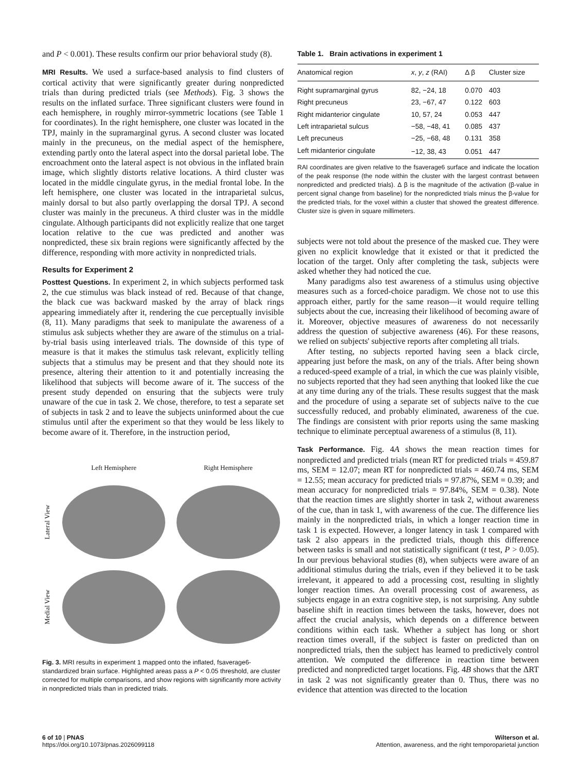and P < 0.001). These results confirm our prior behavioral study (8).
MRI Results. We used a surface-based analysis to find clusters of cortical activity that were significantly greater during nonpredicted trials than during predicted trials (see Methods). Fig. 3 shows the results on the inflated surface. Three significant clusters were found in each hemisphere, in roughly mirror-symmetric locations (see Table 1 for coordinates). In the right hemisphere, one cluster was located in the TPJ, mainly in the supramarginal gyrus. A second cluster was located mainly in the precuneus, on the medial aspect of the hemisphere, extending partly onto the lateral aspect into the dorsal parietal lobe. The encroachment onto the lateral aspect is not obvious in the inflated brain image, which slightly distorts relative locations. A third cluster was located in the middle cingulate gyrus, in the medial frontal lobe. In the left hemisphere, one cluster was located in the intraparietal sulcus, mainly dorsal to but also partly overlapping the dorsal TPJ. A second cluster was mainly in the precuneus. A third cluster was in the middle cingulate. Although participants did not explicitly realize that one target location relative to the cue was predicted and another was nonpredicted, these six brain regions were significantly affected by the difference, responding with more activity in nonpredicted trials.
Results for Experiment 2
Posttest Questions. In experiment 2, in which subjects performed task 2, the cue stimulus was black instead of red. Because of that change, the black cue was backward masked by the array of black rings appearing immediately after it, rendering the cue perceptually invisible (8, 11). Many paradigms that seek to manipulate the awareness of a stimulus ask subjects whether they are aware of the stimulus on a trial-by-trial basis using interleaved trials. The downside of this type of measure is that it makes the stimulus task relevant, explicitly telling subjects that a stimulus may be present and that they should note its presence, altering their attention to it and potentially increasing the likelihood that subjects will become aware of it. The success of the present study depended on ensuring that the subjects were truly unaware of the cue in task 2. We chose, therefore, to test a separate set of subjects in task 2 and to leave the subjects uninformed about the cue stimulus until after the experiment so that they would be less likely to become aware of it. Therefore, in the instruction period,
Left Hemisphere
Right Hemisphere
Lateral View
Medial View
Fig. 3. MRI results in experiment 1 mapped onto the inflated, fsaverage6-standardized brain surface. Highlighted areas pass a P < 0.05 threshold, are cluster corrected for multiple comparisons, and show regions with significantly more activity in nonpredicted trials than in predicted trials.
Table 1. Brain activations in experiment 1
| Anatomical region | x , y , z (RAI) | Δ β | Cluster size |
| --- | --- | --- | --- |
| Right supramarginal gyrus | 82, −24, 18 | 0.070 | 403 |
| Right precuneus | 23, −67, 47 | 0.122 | 603 |
| Right midanterior cingulate | 10, 57, 24 | 0.053 | 447 |
| Left intraparietal sulcus | −58, −48, 41 | 0.085 | 437 |
| Left precuneus | −25, −68, 48 | 0.131 | 358 |
| Left midanterior cingulate | −12, 38, 43 | 0.051 | 447 |
RAI coordinates are given relative to the fsaverage6 surface and indicate the location of the peak response (the node within the cluster with the largest contrast between nonpredicted and predicted trials). Δ β is the magnitude of the activation (β-value in percent signal change from baseline) for the nonpredicted trials minus the β-value for the predicted trials, for the voxel within a cluster that showed the greatest difference. Cluster size is given in square millimeters.
subjects were not told about the presence of the masked cue. They were given no explicit knowledge that it existed or that it predicted the location of the target. Only after completing the task, subjects were asked whether they had noticed the cue.
Many paradigms also test awareness of a stimulus using objective measures such as a forced-choice paradigm. We chose not to use this approach either, partly for the same reason—it would require telling subjects about the cue, increasing their likelihood of becoming aware of it. Moreover, objective measures of awareness do not necessarily address the question of subjective awareness (46). For these reasons, we relied on subjects' subjective reports after completing all trials.
After testing, no subjects reported having seen a black circle, appearing just before the mask, on any of the trials. After being shown a reduced-speed example of a trial, in which the cue was plainly visible, no subjects reported that they had seen anything that looked like the cue at any time during any of the trials. These results suggest that the mask and the procedure of using a separate set of subjects naïve to the cue successfully reduced, and probably eliminated, awareness of the cue. The findings are consistent with prior reports using the same masking technique to eliminate perceptual awareness of a stimulus (8, 11).
Task Performance. Fig. 4A shows the mean reaction times for nonpredicted and predicted trials (mean RT for predicted trials = 459.87 ms, SEM = 12.07; mean RT for nonpredicted trials = 460.74 ms, SEM = 12.55; mean accuracy for predicted trials = 97.87%, SEM = 0.39; and mean accuracy for nonpredicted trials = 97.84%, SEM = 0.38). Note that the reaction times are slightly shorter in task 2, without awareness of the cue, than in task 1, with awareness of the cue. The difference lies mainly in the nonpredicted trials, in which a longer reaction time in task 1 is expected. However, a longer latency in task 1 compared with task 2 also appears in the predicted trials, though this difference between tasks is small and not statistically significant (t test, P > 0.05). In our previous behavioral studies (8), when subjects were aware of an additional stimulus during the trials, even if they believed it to be task irrelevant, it appeared to add a processing cost, resulting in slightly longer reaction times. An overall processing cost of awareness, as subjects engage in an extra cognitive step, is not surprising. Any subtle baseline shift in reaction times between the tasks, however, does not affect the crucial analysis, which depends on a difference between conditions within each task. Whether a subject has long or short reaction times overall, if the subject is faster on predicted than on nonpredicted trials, then the subject has learned to predictively control attention. We computed the difference in reaction time between predicted and nonpredicted target locations. Fig. 4B shows that the ΔRT in task 2 was not significantly greater than 0. Thus, there was no evidence that attention was directed to the location
6 of 10 | PNAS
https://doi.org/10.1073/pnas.2026099118
Wilterson et al.
Attention, awareness, and the right temporoparietal junction